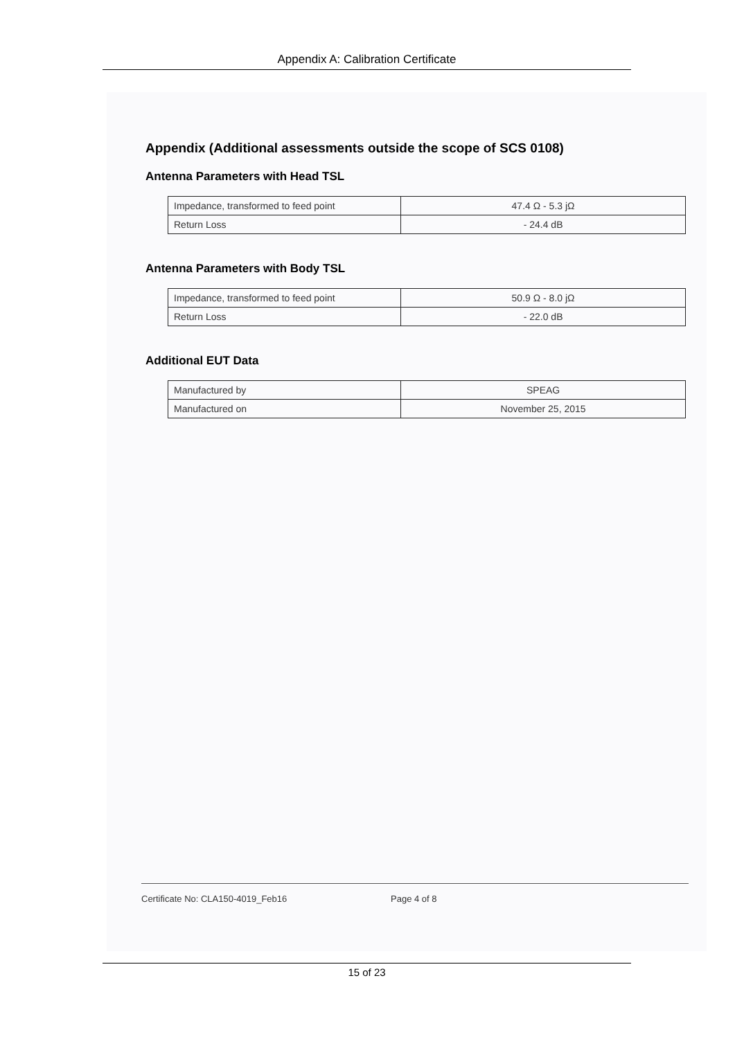Appendix A: Calibration Certificate
Appendix (Additional assessments outside the scope of SCS 0108)
Antenna Parameters with Head TSL
| Impedance, transformed to feed point | 47.4 Ω - 5.3 jΩ |
| Return Loss | - 24.4 dB |
Antenna Parameters with Body TSL
| Impedance, transformed to feed point | 50.9 Ω - 8.0 jΩ |
| Return Loss | - 22.0 dB |
Additional EUT Data
| Manufactured by | SPEAG |
| Manufactured on | November 25, 2015 |
Certificate No: CLA150-4019_Feb16 Page 4 of 8
15 of 23